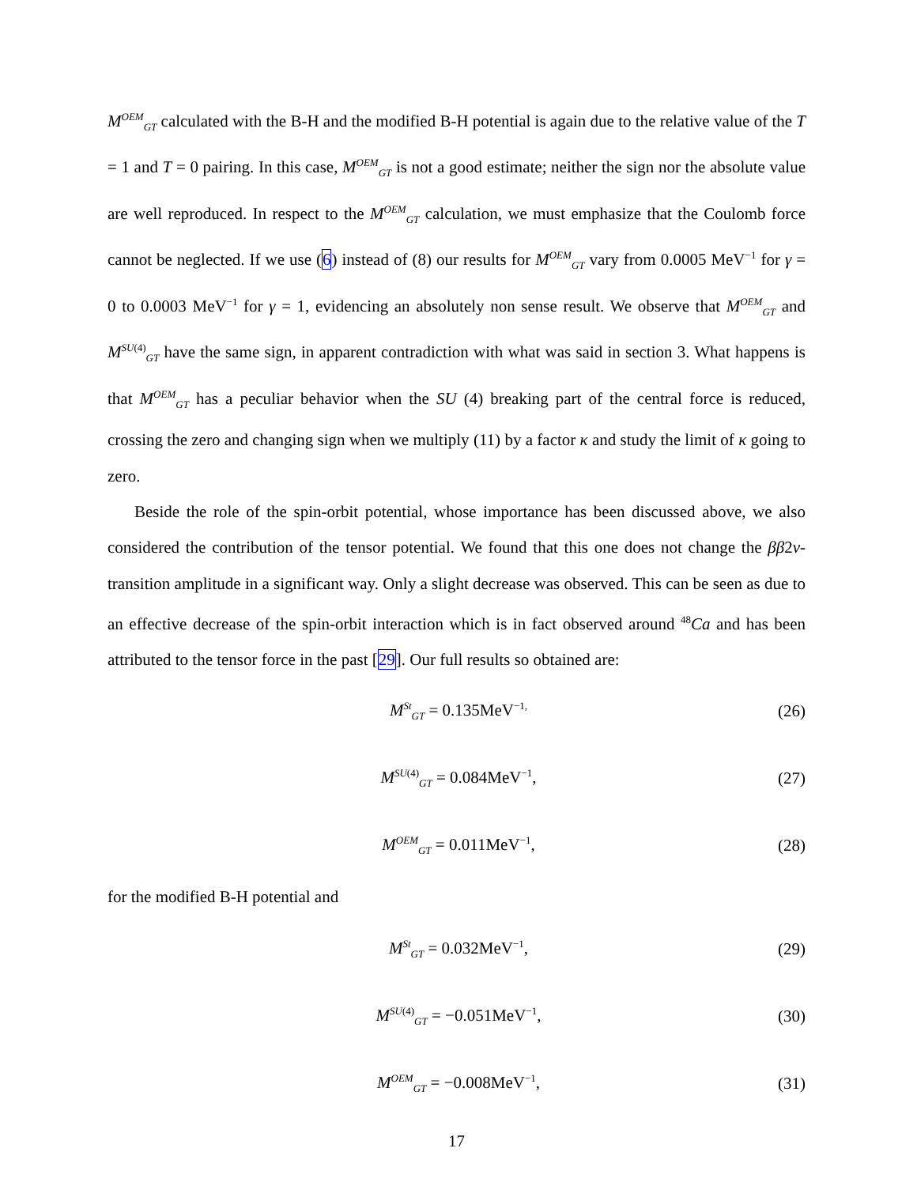M<sup>OEM</sup><sub>GT</sub> calculated with the B-H and the modified B-H potential is again due to the relative value of the T = 1 and T = 0 pairing. In this case, M<sup>OEM</sup><sub>GT</sub> is not a good estimate; neither the sign nor the absolute value are well reproduced. In respect to the M<sup>OEM</sup><sub>GT</sub> calculation, we must emphasize that the Coulomb force cannot be neglected. If we use (6) instead of (8) our results for M<sup>OEM</sup><sub>GT</sub> vary from 0.0005 MeV<sup>−1</sup> for γ = 0 to 0.0003 MeV<sup>−1</sup> for γ = 1, evidencing an absolutely non sense result. We observe that M<sup>OEM</sup><sub>GT</sub> and M<sup>SU(4)</sup><sub>GT</sub> have the same sign, in apparent contradiction with what was said in section 3. What happens is that M<sup>OEM</sup><sub>GT</sub> has a peculiar behavior when the SU (4) breaking part of the central force is reduced, crossing the zero and changing sign when we multiply (11) by a factor κ and study the limit of κ going to zero.
Beside the role of the spin-orbit potential, whose importance has been discussed above, we also considered the contribution of the tensor potential. We found that this one does not change the ββ2ν-transition amplitude in a significant way. Only a slight decrease was observed. This can be seen as due to an effective decrease of the spin-orbit interaction which is in fact observed around <sup>48</sup>Ca and has been attributed to the tensor force in the past [29]. Our full results so obtained are:
M<sup>St</sup><sub>GT</sub> = 0.135MeV<sup>−1,</sup> (26)
M<sup>SU(4)</sup><sub>GT</sub> = 0.084MeV<sup>−1</sup>, (27)
M<sup>OEM</sup><sub>GT</sub> = 0.011MeV<sup>−1</sup>, (28)
for the modified B-H potential and
M<sup>St</sup><sub>GT</sub> = 0.032MeV<sup>−1</sup>, (29)
M<sup>SU(4)</sup><sub>GT</sub> = −0.051MeV<sup>−1</sup>, (30)
M<sup>OEM</sup><sub>GT</sub> = −0.008MeV<sup>−1</sup>, (31)
17